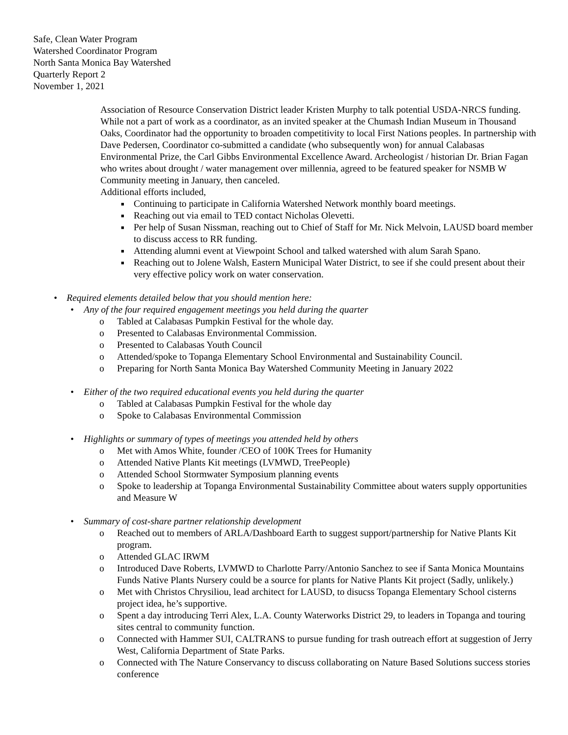Safe, Clean Water Program
Watershed Coordinator Program
North Santa Monica Bay Watershed
Quarterly Report 2
November 1, 2021
Association of Resource Conservation District leader Kristen Murphy to talk potential USDA-NRCS funding. While not a part of work as a coordinator, as an invited speaker at the Chumash Indian Museum in Thousand Oaks, Coordinator had the opportunity to broaden competitivity to local First Nations peoples. In partnership with Dave Pedersen, Coordinator co-submitted a candidate (who subsequently won) for annual Calabasas Environmental Prize, the Carl Gibbs Environmental Excellence Award. Archeologist / historian Dr. Brian Fagan who writes about drought / water management over millennia, agreed to be featured speaker for NSMB W Community meeting in January, then canceled.
Additional efforts included,
■ Continuing to participate in California Watershed Network monthly board meetings.
■ Reaching out via email to TED contact Nicholas Olevetti.
■ Per help of Susan Nissman, reaching out to Chief of Staff for Mr. Nick Melvoin, LAUSD board member to discuss access to RR funding.
■ Attending alumni event at Viewpoint School and talked watershed with alum Sarah Spano.
■ Reaching out to Jolene Walsh, Eastern Municipal Water District, to see if she could present about their very effective policy work on water conservation.
• Required elements detailed below that you should mention here:
• Any of the four required engagement meetings you held during the quarter
o Tabled at Calabasas Pumpkin Festival for the whole day.
o Presented to Calabasas Environmental Commission.
o Presented to Calabasas Youth Council
o Attended/spoke to Topanga Elementary School Environmental and Sustainability Council.
o Preparing for North Santa Monica Bay Watershed Community Meeting in January 2022
• Either of the two required educational events you held during the quarter
o Tabled at Calabasas Pumpkin Festival for the whole day
o Spoke to Calabasas Environmental Commission
• Highlights or summary of types of meetings you attended held by others
o Met with Amos White, founder /CEO of 100K Trees for Humanity
o Attended Native Plants Kit meetings (LVMWD, TreePeople)
o Attended School Stormwater Symposium planning events
o Spoke to leadership at Topanga Environmental Sustainability Committee about waters supply opportunities and Measure W
• Summary of cost-share partner relationship development
o Reached out to members of ARLA/Dashboard Earth to suggest support/partnership for Native Plants Kit program.
o Attended GLAC IRWM
o Introduced Dave Roberts, LVMWD to Charlotte Parry/Antonio Sanchez to see if Santa Monica Mountains Funds Native Plants Nursery could be a source for plants for Native Plants Kit project (Sadly, unlikely.)
o Met with Christos Chrysiliou, lead architect for LAUSD, to disucss Topanga Elementary School cisterns project idea, he’s supportive.
o Spent a day introducing Terri Alex, L.A. County Waterworks District 29, to leaders in Topanga and touring sites central to community function.
o Connected with Hammer SUI, CALTRANS to pursue funding for trash outreach effort at suggestion of Jerry West, California Department of State Parks.
o Connected with The Nature Conservancy to discuss collaborating on Nature Based Solutions success stories conference